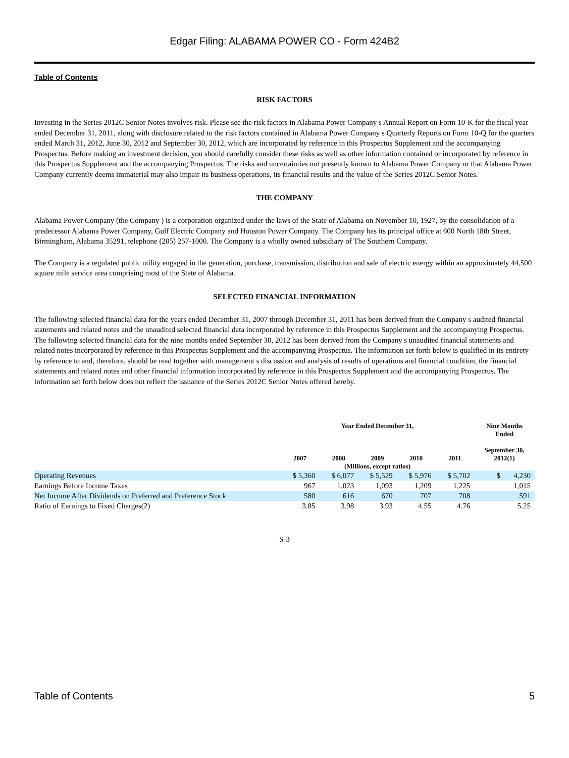Edgar Filing: ALABAMA POWER CO - Form 424B2
Table of Contents
RISK FACTORS
Investing in the Series 2012C Senior Notes involves risk. Please see the risk factors in Alabama Power Company s Annual Report on Form 10-K for the fiscal year ended December 31, 2011, along with disclosure related to the risk factors contained in Alabama Power Company s Quarterly Reports on Form 10-Q for the quarters ended March 31, 2012, June 30, 2012 and September 30, 2012, which are incorporated by reference in this Prospectus Supplement and the accompanying Prospectus. Before making an investment decision, you should carefully consider these risks as well as other information contained or incorporated by reference in this Prospectus Supplement and the accompanying Prospectus. The risks and uncertainties not presently known to Alabama Power Company or that Alabama Power Company currently deems immaterial may also impair its business operations, its financial results and the value of the Series 2012C Senior Notes.
THE COMPANY
Alabama Power Company (the Company ) is a corporation organized under the laws of the State of Alabama on November 10, 1927, by the consolidation of a predecessor Alabama Power Company, Gulf Electric Company and Houston Power Company. The Company has its principal office at 600 North 18th Street, Birmingham, Alabama 35291, telephone (205) 257-1000. The Company is a wholly owned subsidiary of The Southern Company.
The Company is a regulated public utility engaged in the generation, purchase, transmission, distribution and sale of electric energy within an approximately 44,500 square mile service area comprising most of the State of Alabama.
SELECTED FINANCIAL INFORMATION
The following selected financial data for the years ended December 31, 2007 through December 31, 2011 has been derived from the Company s audited financial statements and related notes and the unaudited selected financial data incorporated by reference in this Prospectus Supplement and the accompanying Prospectus. The following selected financial data for the nine months ended September 30, 2012 has been derived from the Company s unaudited financial statements and related notes incorporated by reference in this Prospectus Supplement and the accompanying Prospectus. The information set forth below is qualified in its entirety by reference to and, therefore, should be read together with management s discussion and analysis of results of operations and financial condition, the financial statements and related notes and other financial information incorporated by reference in this Prospectus Supplement and the accompanying Prospectus. The information set forth below does not reflect the issuance of the Series 2012C Senior Notes offered hereby.
| | Year Ended December 31, | | | | | Nine Months Ended September 30, 2012(1) |
| --- | --- | --- | --- | --- | --- | --- |
| | 2007 | 2008 | 2009 | 2010 | 2011 | |
| | (Millions, except ratios) | | | | | |
| Operating Revenues | $ 5,360 | $ 6,077 | $ 5,529 | $ 5,976 | $ 5,702 | $ 4,230 |
| Earnings Before Income Taxes | 967 | 1,023 | 1,093 | 1,209 | 1,225 | 1,015 |
| Net Income After Dividends on Preferred and Preference Stock | 580 | 616 | 670 | 707 | 708 | 591 |
| Ratio of Earnings to Fixed Charges(2) | 3.85 | 3.98 | 3.93 | 4.55 | 4.76 | 5.25 |
S-3
Table of Contents 5